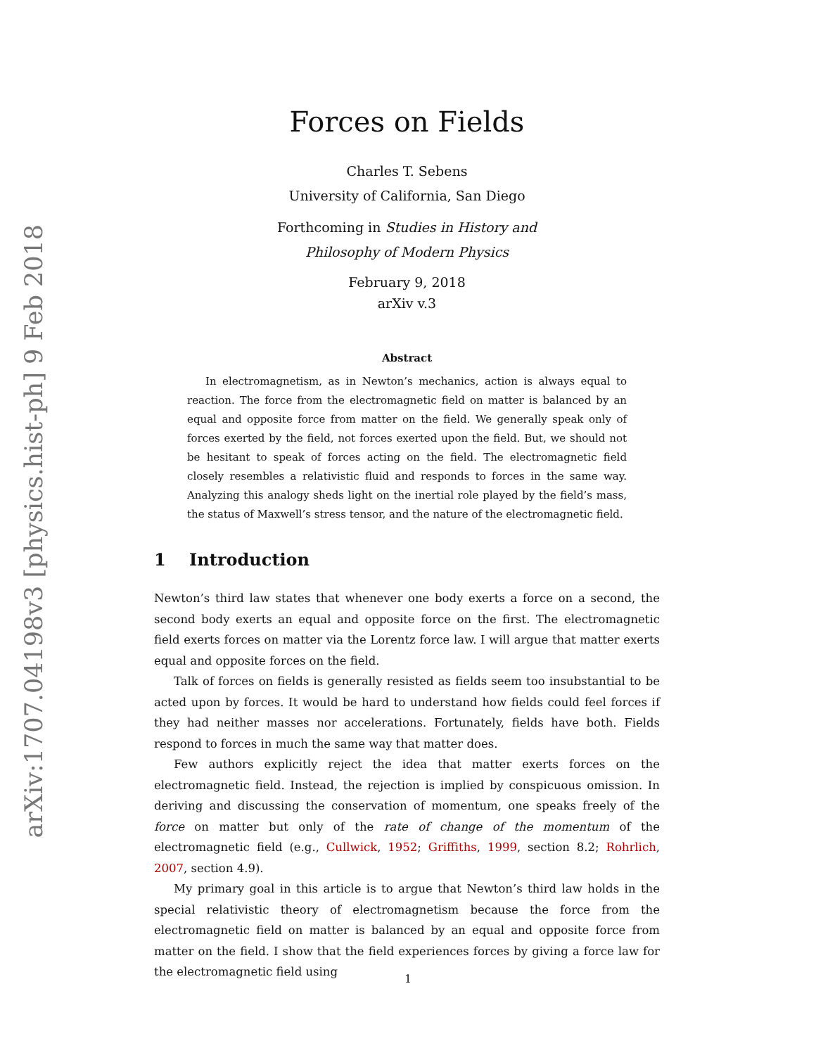arXiv:1707.04198v3 [physics.hist-ph] 9 Feb 2018
Forces on Fields
Charles T. Sebens
University of California, San Diego
Forthcoming in Studies in History and
Philosophy of Modern Physics
February 9, 2018
arXiv v.3
Abstract
In electromagnetism, as in Newton’s mechanics, action is always equal to reaction. The force from the electromagnetic field on matter is balanced by an equal and opposite force from matter on the field. We generally speak only of forces exerted by the field, not forces exerted upon the field. But, we should not be hesitant to speak of forces acting on the field. The electromagnetic field closely resembles a relativistic fluid and responds to forces in the same way. Analyzing this analogy sheds light on the inertial role played by the field’s mass, the status of Maxwell’s stress tensor, and the nature of the electromagnetic field.
1 Introduction
Newton’s third law states that whenever one body exerts a force on a second, the second body exerts an equal and opposite force on the first. The electromagnetic field exerts forces on matter via the Lorentz force law. I will argue that matter exerts equal and opposite forces on the field.
Talk of forces on fields is generally resisted as fields seem too insubstantial to be acted upon by forces. It would be hard to understand how fields could feel forces if they had neither masses nor accelerations. Fortunately, fields have both. Fields respond to forces in much the same way that matter does.
Few authors explicitly reject the idea that matter exerts forces on the electromagnetic field. Instead, the rejection is implied by conspicuous omission. In deriving and discussing the conservation of momentum, one speaks freely of the force on matter but only of the rate of change of the momentum of the electromagnetic field (e.g., Cullwick, 1952; Griffiths, 1999, section 8.2; Rohrlich, 2007, section 4.9).
My primary goal in this article is to argue that Newton’s third law holds in the special relativistic theory of electromagnetism because the force from the electromagnetic field on matter is balanced by an equal and opposite force from matter on the field. I show that the field experiences forces by giving a force law for the electromagnetic field using
1